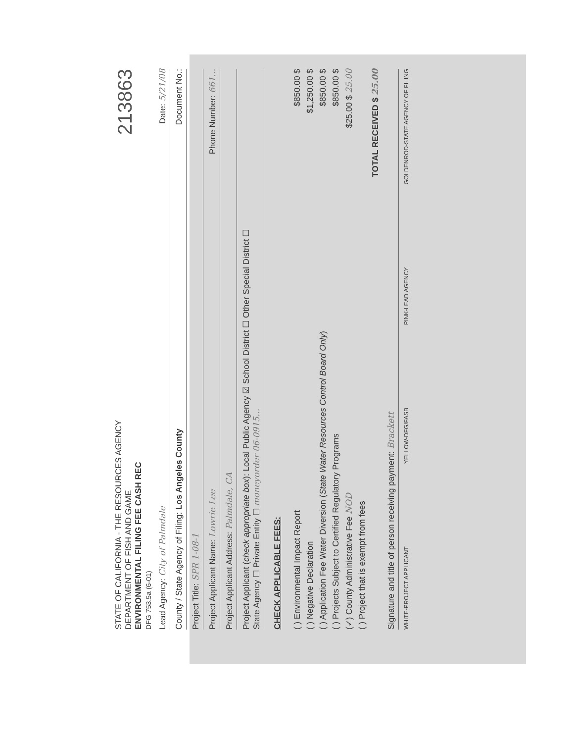213863
STATE OF CALIFORNIA - THE RESOURCES AGENCY
DEPARTMENT OF FISH AND GAME
ENVIRONMENTAL FILING FEE CASH REC
DFG 753.5a (6-01)
Lead Agency: City of Palmdale Date: 5/21/08
County / State Agency of Filing: Los Angeles County Document No.:
Project Title: SPR 1-08-1
Project Applicant Name: Lowrie Lee Phone Number: 661...
Project Applicant Address: Palmdale, CA
Project Applicant (check appropriate box): Local Public Agency ☑ School District ☐ Other Special District ☐
State Agency ☐ Private Entity ☐ moneyorder 06-0915...
CHECK APPLICABLE FEES:
( ) Environmental Impact Report $850.00 $
( ) Negative Declaration $1,250.00 $
( ) Application Fee Water Diversion (State Water Resources Control Board Only) $850.00 $
( ) Projects Subject to Certified Regulatory Programs $850.00 $
(✓) County Administrative Fee NOD $25.00 $ 25.00
( ) Project that is exempt from fees
TOTAL RECEIVED $ 25.00
Signature and title of person receiving payment: Brackett
WHITE-PROJECT APPLICANT YELLOW-DFG/FASB PINK-LEAD AGENCY GOLDENROD-STATE AGENCY OF FILING